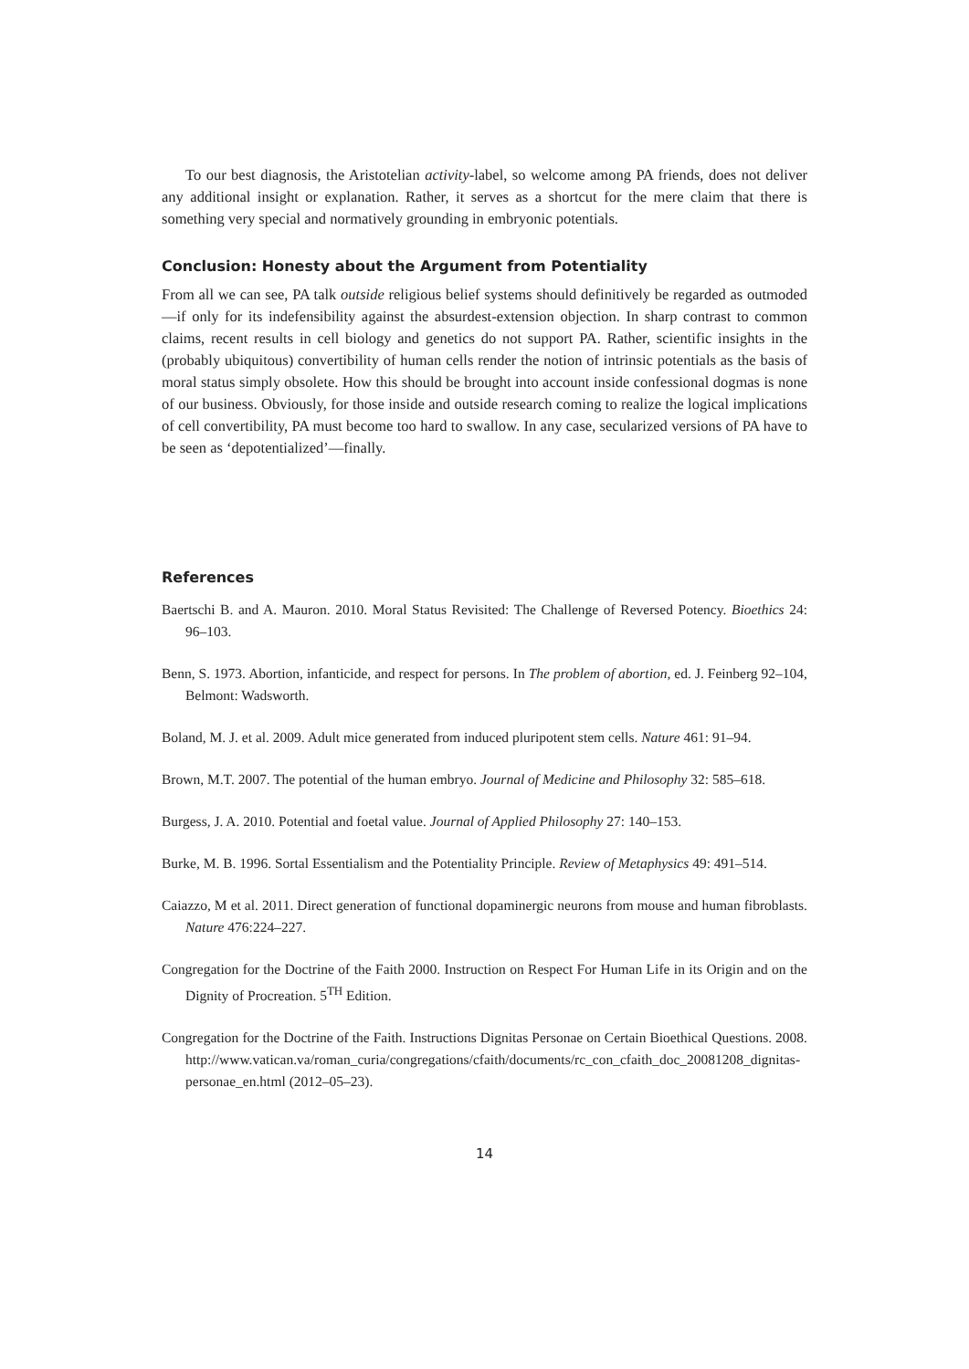To our best diagnosis, the Aristotelian activity-label, so welcome among PA friends, does not deliver any additional insight or explanation. Rather, it serves as a shortcut for the mere claim that there is something very special and normatively grounding in embryonic potentials.
Conclusion: Honesty about the Argument from Potentiality
From all we can see, PA talk outside religious belief systems should definitively be regarded as outmoded—if only for its indefensibility against the absurdest-extension objection. In sharp contrast to common claims, recent results in cell biology and genetics do not support PA. Rather, scientific insights in the (probably ubiquitous) convertibility of human cells render the notion of intrinsic potentials as the basis of moral status simply obsolete. How this should be brought into account inside confessional dogmas is none of our business. Obviously, for those inside and outside research coming to realize the logical implications of cell convertibility, PA must become too hard to swallow. In any case, secularized versions of PA have to be seen as ‘depotentialized’—finally.
References
Baertschi B. and A. Mauron. 2010. Moral Status Revisited: The Challenge of Reversed Potency. Bioethics 24: 96–103.
Benn, S. 1973. Abortion, infanticide, and respect for persons. In The problem of abortion, ed. J. Feinberg 92–104, Belmont: Wadsworth.
Boland, M. J. et al. 2009. Adult mice generated from induced pluripotent stem cells. Nature 461: 91–94.
Brown, M.T. 2007. The potential of the human embryo. Journal of Medicine and Philosophy 32: 585–618.
Burgess, J. A. 2010. Potential and foetal value. Journal of Applied Philosophy 27: 140–153.
Burke, M. B. 1996. Sortal Essentialism and the Potentiality Principle. Review of Metaphysics 49: 491–514.
Caiazzo, M et al. 2011. Direct generation of functional dopaminergic neurons from mouse and human fibroblasts. Nature 476:224–227.
Congregation for the Doctrine of the Faith 2000. Instruction on Respect For Human Life in its Origin and on the Dignity of Procreation. 5<sup>TH</sup> Edition.
Congregation for the Doctrine of the Faith. Instructions Dignitas Personae on Certain Bioethical Questions. 2008. http://www.vatican.va/roman_curia/congregations/cfaith/documents/rc_con_cfaith_doc_20081208_dignitas-personae_en.html (2012–05–23).
14